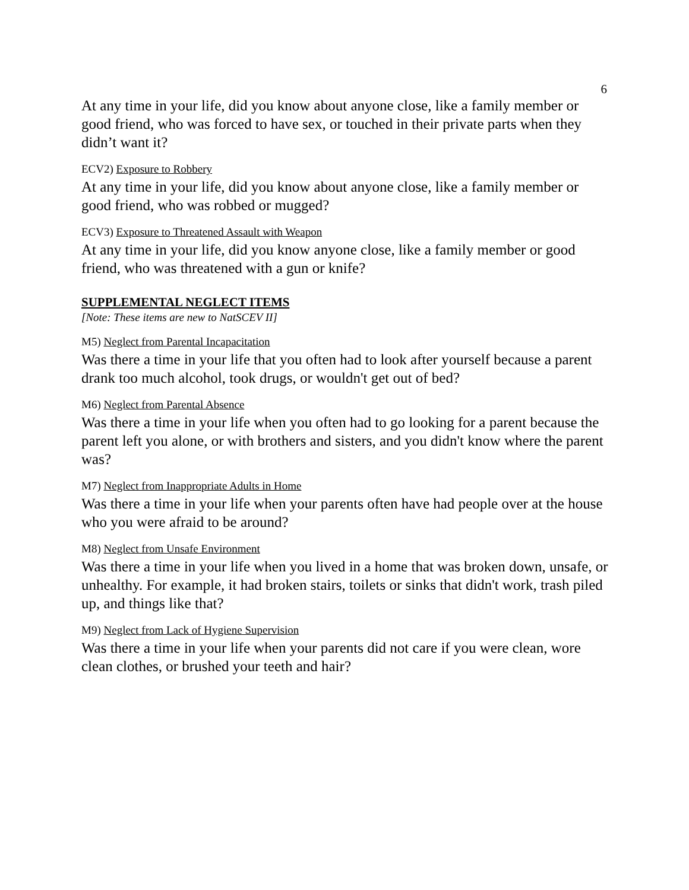6
At any time in your life, did you know about anyone close, like a family member or good friend, who was forced to have sex, or touched in their private parts when they didn’t want it?
ECV2) Exposure to Robbery
At any time in your life, did you know about anyone close, like a family member or good friend, who was robbed or mugged?
ECV3) Exposure to Threatened Assault with Weapon
At any time in your life, did you know anyone close, like a family member or good friend, who was threatened with a gun or knife?
SUPPLEMENTAL NEGLECT ITEMS
[Note: These items are new to NatSCEV II]
M5) Neglect from Parental Incapacitation
Was there a time in your life that you often had to look after yourself because a parent drank too much alcohol, took drugs, or wouldn't get out of bed?
M6) Neglect from Parental Absence
Was there a time in your life when you often had to go looking for a parent because the parent left you alone, or with brothers and sisters, and you didn't know where the parent was?
M7) Neglect from Inappropriate Adults in Home
Was there a time in your life when your parents often have had people over at the house who you were afraid to be around?
M8) Neglect from Unsafe Environment
Was there a time in your life when you lived in a home that was broken down, unsafe, or unhealthy. For example, it had broken stairs, toilets or sinks that didn't work, trash piled up, and things like that?
M9) Neglect from Lack of Hygiene Supervision
Was there a time in your life when your parents did not care if you were clean, wore clean clothes, or brushed your teeth and hair?